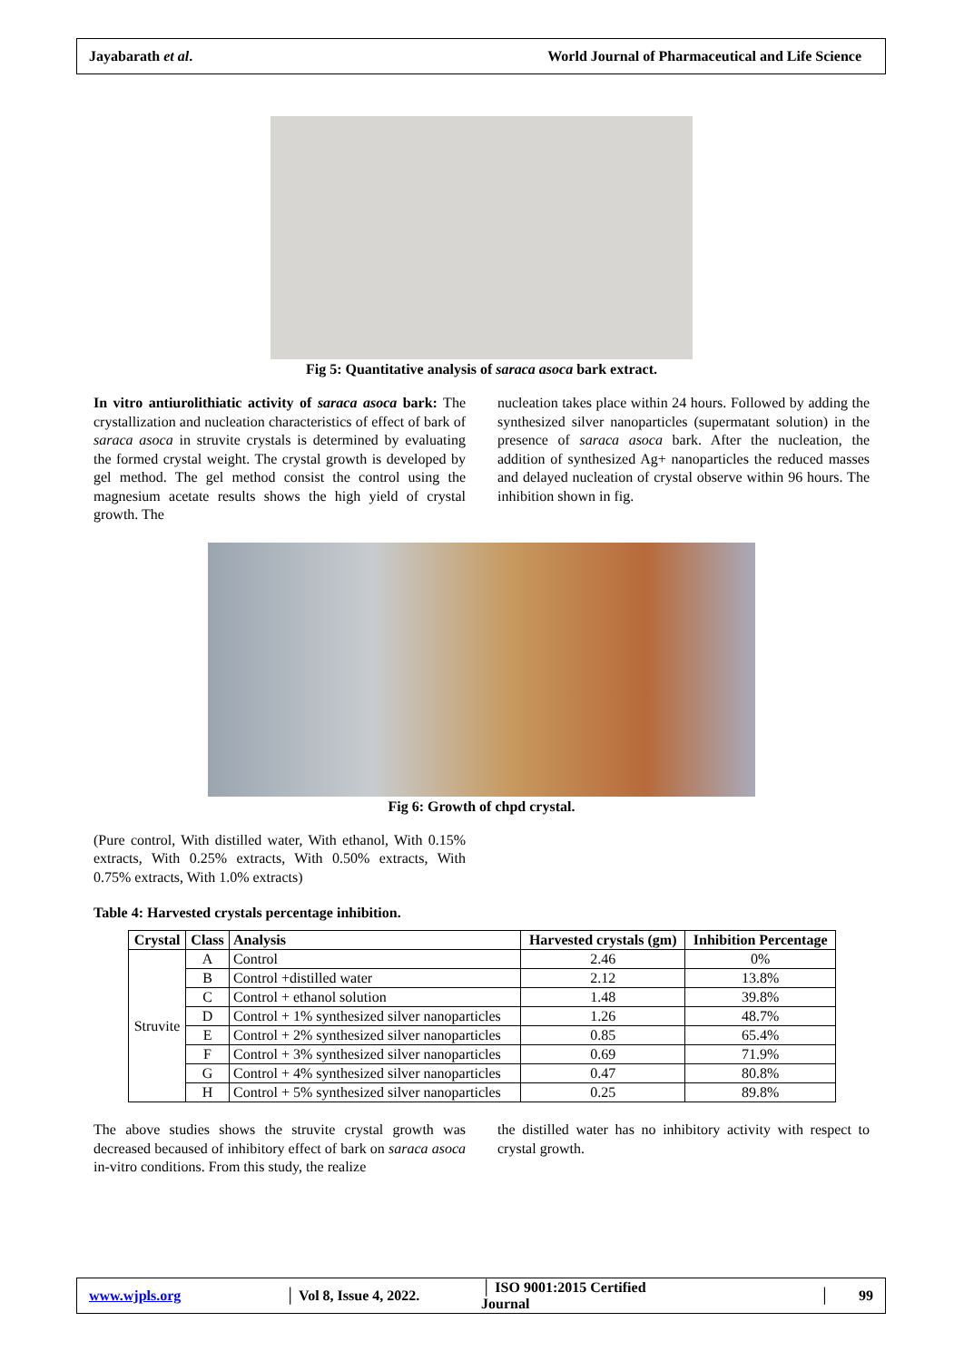Jayabarath et al. World Journal of Pharmaceutical and Life Science
Fig 5: Quantitative analysis of saraca asoca bark extract.
In vitro antiurolithiatic activity of saraca asoca bark: The crystallization and nucleation characteristics of effect of bark of saraca asoca in struvite crystals is determined by evaluating the formed crystal weight. The crystal growth is developed by gel method. The gel method consist the control using the magnesium acetate results shows the high yield of crystal growth. The
nucleation takes place within 24 hours. Followed by adding the synthesized silver nanoparticles (supermatant solution) in the presence of saraca asoca bark. After the nucleation, the addition of synthesized Ag+ nanoparticles the reduced masses and delayed nucleation of crystal observe within 96 hours. The inhibition shown in fig.
Fig 6: Growth of chpd crystal.
(Pure control, With distilled water, With ethanol, With 0.15% extracts, With 0.25% extracts, With 0.50% extracts, With 0.75% extracts, With 1.0% extracts)
Table 4: Harvested crystals percentage inhibition.
| Crystal | Class | Analysis | Harvested crystals (gm) | Inhibition Percentage |
| --- | --- | --- | --- | --- |
| Struvite | A | Control | 2.46 | 0% |
| | B | Control +distilled water | 2.12 | 13.8% |
| | C | Control + ethanol solution | 1.48 | 39.8% |
| | D | Control + 1% synthesized silver nanoparticles | 1.26 | 48.7% |
| | E | Control + 2% synthesized silver nanoparticles | 0.85 | 65.4% |
| | F | Control + 3% synthesized silver nanoparticles | 0.69 | 71.9% |
| | G | Control + 4% synthesized silver nanoparticles | 0.47 | 80.8% |
| | H | Control + 5% synthesized silver nanoparticles | 0.25 | 89.8% |
The above studies shows the struvite crystal growth was decreased becaused of inhibitory effect of bark on saraca asoca in-vitro conditions. From this study, the realize
the distilled water has no inhibitory activity with respect to crystal growth.
www.wjpls.org │ Vol 8, Issue 4, 2022. │ ISO 9001:2015 Certified Journal │ 99